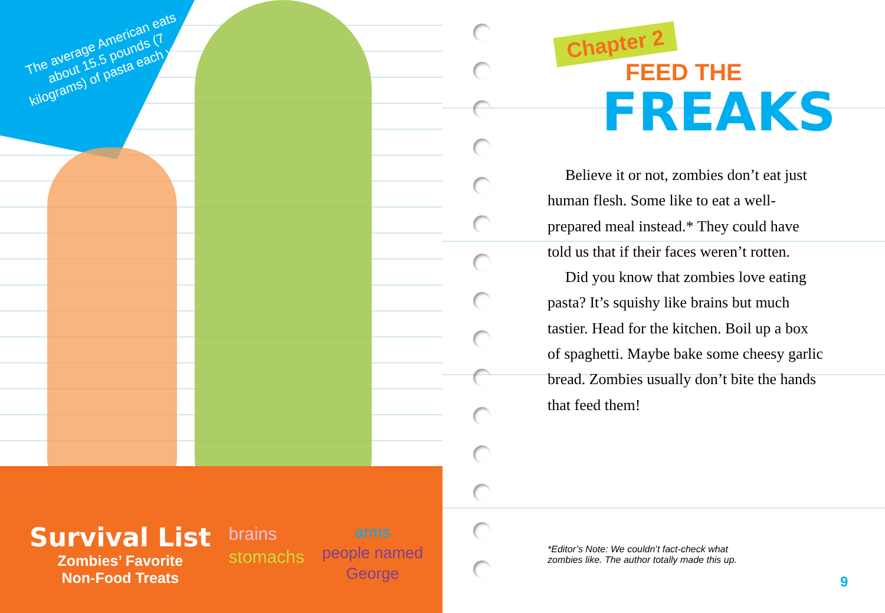The average American eats about 15.5 pounds (7 kilograms) of pasta each year.
Survival List
Zombies’ Favorite
Non-Food Treats
brains
stomachs
arms
people named
George
Chapter 2
FEED THE
FREAKS
Believe it or not, zombies don’t eat just human flesh. Some like to eat a well-prepared meal instead.* They could have told us that if their faces weren’t rotten.
Did you know that zombies love eating pasta? It’s squishy like brains but much tastier. Head for the kitchen. Boil up a box of spaghetti. Maybe bake some cheesy garlic bread. Zombies usually don’t bite the hands that feed them!
*Editor’s Note: We couldn’t fact-check what
zombies like. The author totally made this up.
9